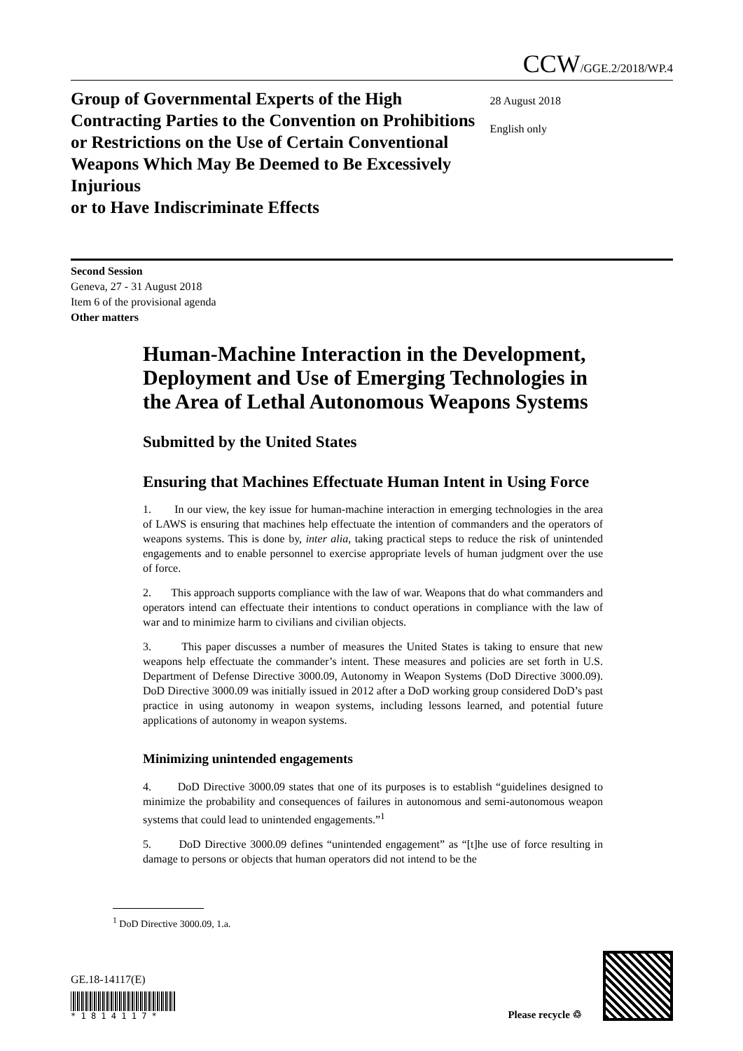CCW/GGE.2/2018/WP.4
Group of Governmental Experts of the High Contracting Parties to the Convention on Prohibitions or Restrictions on the Use of Certain Conventional Weapons Which May Be Deemed to Be Excessively Injurious
or to Have Indiscriminate Effects
28 August 2018
English only
Second Session
Geneva, 27 - 31 August 2018
Item 6 of the provisional agenda
Other matters
Human-Machine Interaction in the Development, Deployment and Use of Emerging Technologies in the Area of Lethal Autonomous Weapons Systems
Submitted by the United States
Ensuring that Machines Effectuate Human Intent in Using Force
1. In our view, the key issue for human-machine interaction in emerging technologies in the area of LAWS is ensuring that machines help effectuate the intention of commanders and the operators of weapons systems. This is done by, inter alia, taking practical steps to reduce the risk of unintended engagements and to enable personnel to exercise appropriate levels of human judgment over the use of force.
2. This approach supports compliance with the law of war. Weapons that do what commanders and operators intend can effectuate their intentions to conduct operations in compliance with the law of war and to minimize harm to civilians and civilian objects.
3. This paper discusses a number of measures the United States is taking to ensure that new weapons help effectuate the commander’s intent. These measures and policies are set forth in U.S. Department of Defense Directive 3000.09, Autonomy in Weapon Systems (DoD Directive 3000.09). DoD Directive 3000.09 was initially issued in 2012 after a DoD working group considered DoD’s past practice in using autonomy in weapon systems, including lessons learned, and potential future applications of autonomy in weapon systems.
Minimizing unintended engagements
4. DoD Directive 3000.09 states that one of its purposes is to establish “guidelines designed to minimize the probability and consequences of failures in autonomous and semi-autonomous weapon systems that could lead to unintended engagements.”<sup>1</sup>
5. DoD Directive 3000.09 defines “unintended engagement” as “[t]he use of force resulting in damage to persons or objects that human operators did not intend to be the
<sup>1</sup> DoD Directive 3000.09, 1.a.
GE.18-14117(E)
* 1 8 1 4 1 1 7 *
Please recycle ♲